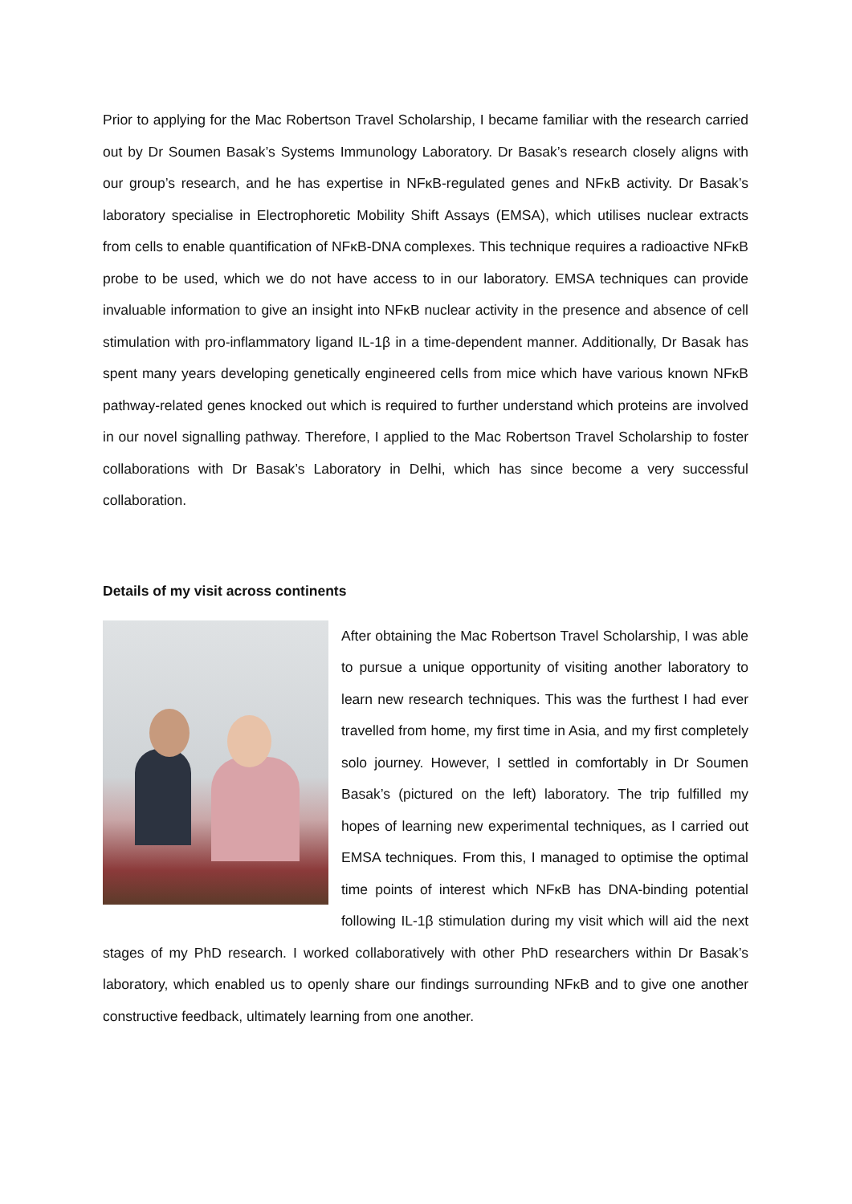Prior to applying for the Mac Robertson Travel Scholarship, I became familiar with the research carried out by Dr Soumen Basak’s Systems Immunology Laboratory. Dr Basak’s research closely aligns with our group’s research, and he has expertise in NFκB-regulated genes and NFκB activity. Dr Basak’s laboratory specialise in Electrophoretic Mobility Shift Assays (EMSA), which utilises nuclear extracts from cells to enable quantification of NFκB-DNA complexes. This technique requires a radioactive NFκB probe to be used, which we do not have access to in our laboratory. EMSA techniques can provide invaluable information to give an insight into NFκB nuclear activity in the presence and absence of cell stimulation with pro-inflammatory ligand IL-1β in a time-dependent manner. Additionally, Dr Basak has spent many years developing genetically engineered cells from mice which have various known NFκB pathway-related genes knocked out which is required to further understand which proteins are involved in our novel signalling pathway. Therefore, I applied to the Mac Robertson Travel Scholarship to foster collaborations with Dr Basak’s Laboratory in Delhi, which has since become a very successful collaboration.
Details of my visit across continents
After obtaining the Mac Robertson Travel Scholarship, I was able to pursue a unique opportunity of visiting another laboratory to learn new research techniques. This was the furthest I had ever travelled from home, my first time in Asia, and my first completely solo journey. However, I settled in comfortably in Dr Soumen Basak’s (pictured on the left) laboratory. The trip fulfilled my hopes of learning new experimental techniques, as I carried out EMSA techniques. From this, I managed to optimise the optimal time points of interest which NFκB has DNA-binding potential following IL-1β stimulation during my visit which will aid the next stages of my PhD research. I worked collaboratively with other PhD researchers within Dr Basak’s laboratory, which enabled us to openly share our findings surrounding NFκB and to give one another constructive feedback, ultimately learning from one another.